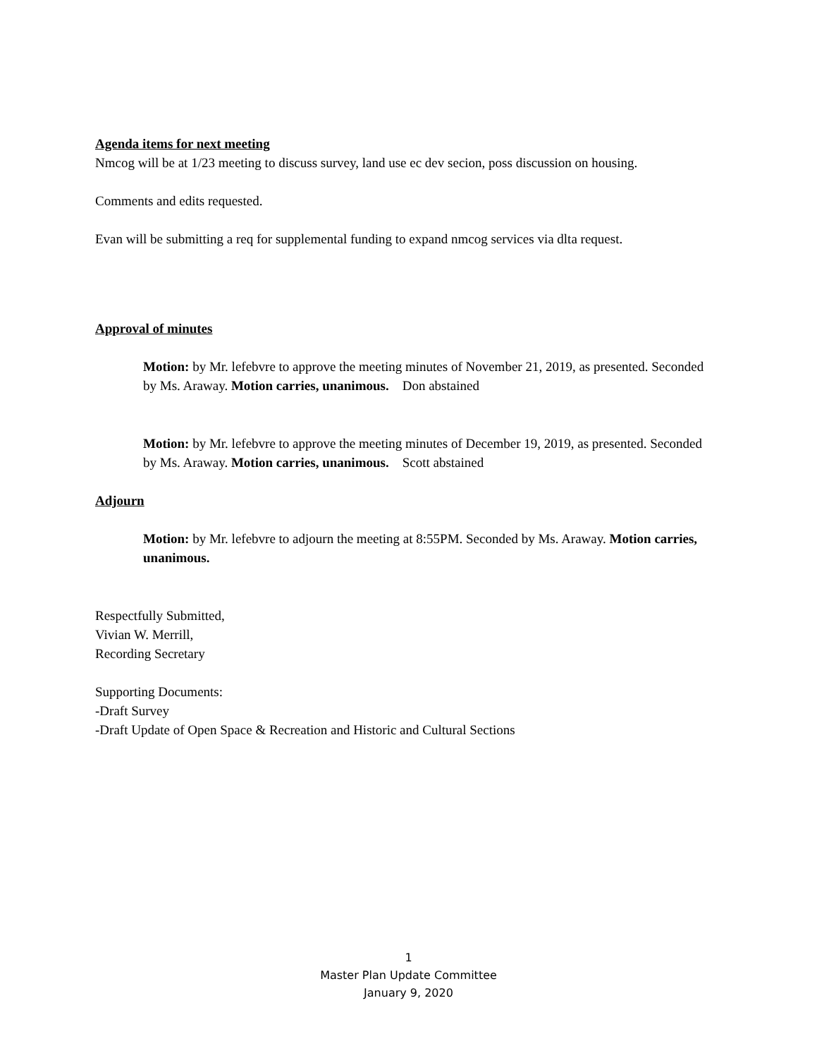Agenda items for next meeting
Nmcog will be at 1/23 meeting to discuss survey, land use ec dev secion, poss discussion on housing.
Comments and edits requested.
Evan will be submitting a req for supplemental funding to expand nmcog services via dlta request.
Approval of minutes
Motion: by Mr. lefebvre to approve the meeting minutes of November 21, 2019, as presented. Seconded by Ms. Araway. Motion carries, unanimous. Don abstained
Motion: by Mr. lefebvre to approve the meeting minutes of December 19, 2019, as presented. Seconded by Ms. Araway. Motion carries, unanimous. Scott abstained
Adjourn
Motion: by Mr. lefebvre to adjourn the meeting at 8:55PM. Seconded by Ms. Araway. Motion carries, unanimous.
Respectfully Submitted,
Vivian W. Merrill,
Recording Secretary
Supporting Documents:
-Draft Survey
-Draft Update of Open Space & Recreation and Historic and Cultural Sections
1
Master Plan Update Committee
January 9, 2020